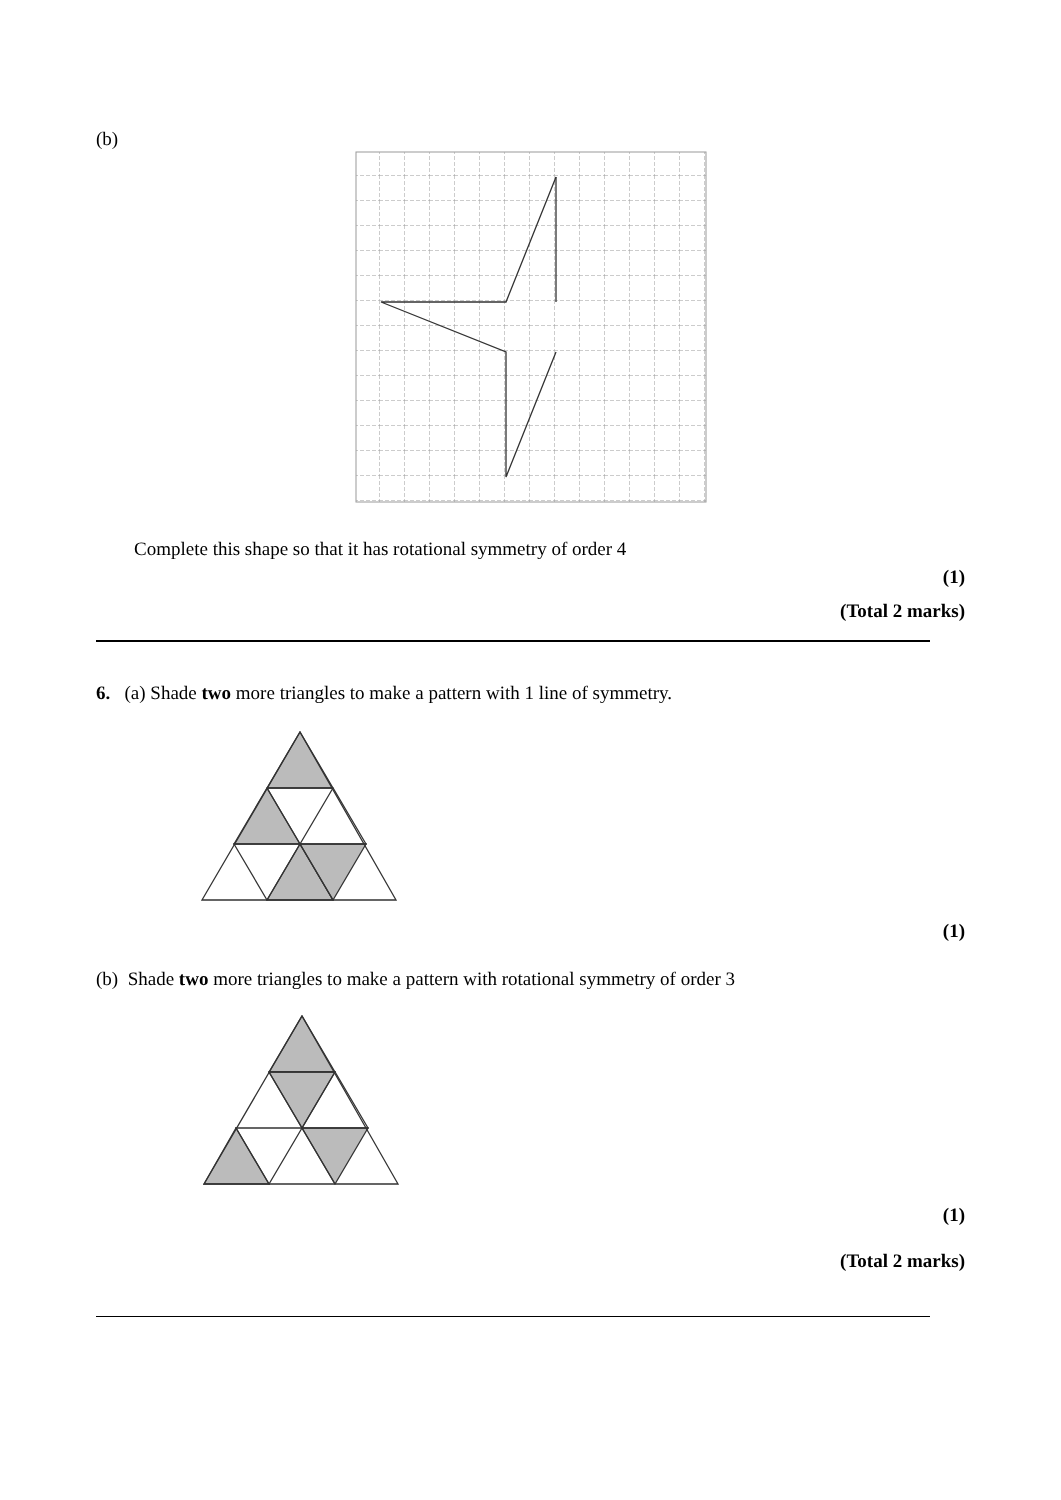(b)
Complete this shape so that it has rotational symmetry of order 4
(1)
(Total 2 marks)
6. (a) Shade two more triangles to make a pattern with 1 line of symmetry.
(1)
(b) Shade two more triangles to make a pattern with rotational symmetry of order 3
(1)
(Total 2 marks)